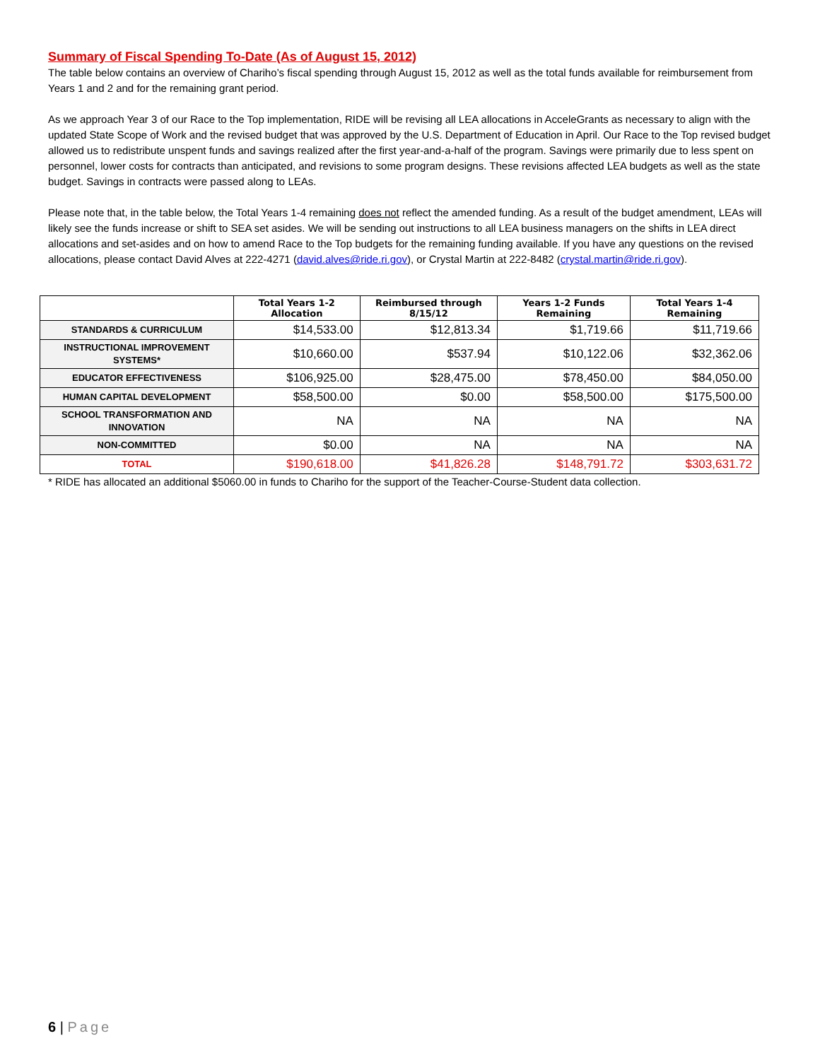Summary of Fiscal Spending To-Date (As of August 15, 2012)
The table below contains an overview of Chariho’s fiscal spending through August 15, 2012 as well as the total funds available for reimbursement from Years 1 and 2 and for the remaining grant period.
As we approach Year 3 of our Race to the Top implementation, RIDE will be revising all LEA allocations in AcceleGrants as necessary to align with the updated State Scope of Work and the revised budget that was approved by the U.S. Department of Education in April. Our Race to the Top revised budget allowed us to redistribute unspent funds and savings realized after the first year-and-a-half of the program. Savings were primarily due to less spent on personnel, lower costs for contracts than anticipated, and revisions to some program designs. These revisions affected LEA budgets as well as the state budget. Savings in contracts were passed along to LEAs.
Please note that, in the table below, the Total Years 1-4 remaining does not reflect the amended funding. As a result of the budget amendment, LEAs will likely see the funds increase or shift to SEA set asides. We will be sending out instructions to all LEA business managers on the shifts in LEA direct allocations and set-asides and on how to amend Race to the Top budgets for the remaining funding available. If you have any questions on the revised allocations, please contact David Alves at 222-4271 (david.alves@ride.ri.gov), or Crystal Martin at 222-8482 (crystal.martin@ride.ri.gov).
| | Total Years 1-2 Allocation | Reimbursed through 8/15/12 | Years 1-2 Funds Remaining | Total Years 1-4 Remaining |
| --- | --- | --- | --- | --- |
| STANDARDS & CURRICULUM | $14,533.00 | $12,813.34 | $1,719.66 | $11,719.66 |
| INSTRUCTIONAL IMPROVEMENT SYSTEMS* | $10,660.00 | $537.94 | $10,122.06 | $32,362.06 |
| EDUCATOR EFFECTIVENESS | $106,925.00 | $28,475.00 | $78,450.00 | $84,050.00 |
| HUMAN CAPITAL DEVELOPMENT | $58,500.00 | $0.00 | $58,500.00 | $175,500.00 |
| SCHOOL TRANSFORMATION AND INNOVATION | NA | NA | NA | NA |
| NON-COMMITTED | $0.00 | NA | NA | NA |
| TOTAL | $190,618.00 | $41,826.28 | $148,791.72 | $303,631.72 |
* RIDE has allocated an additional $5060.00 in funds to Chariho for the support of the Teacher-Course-Student data collection.
6 | Page